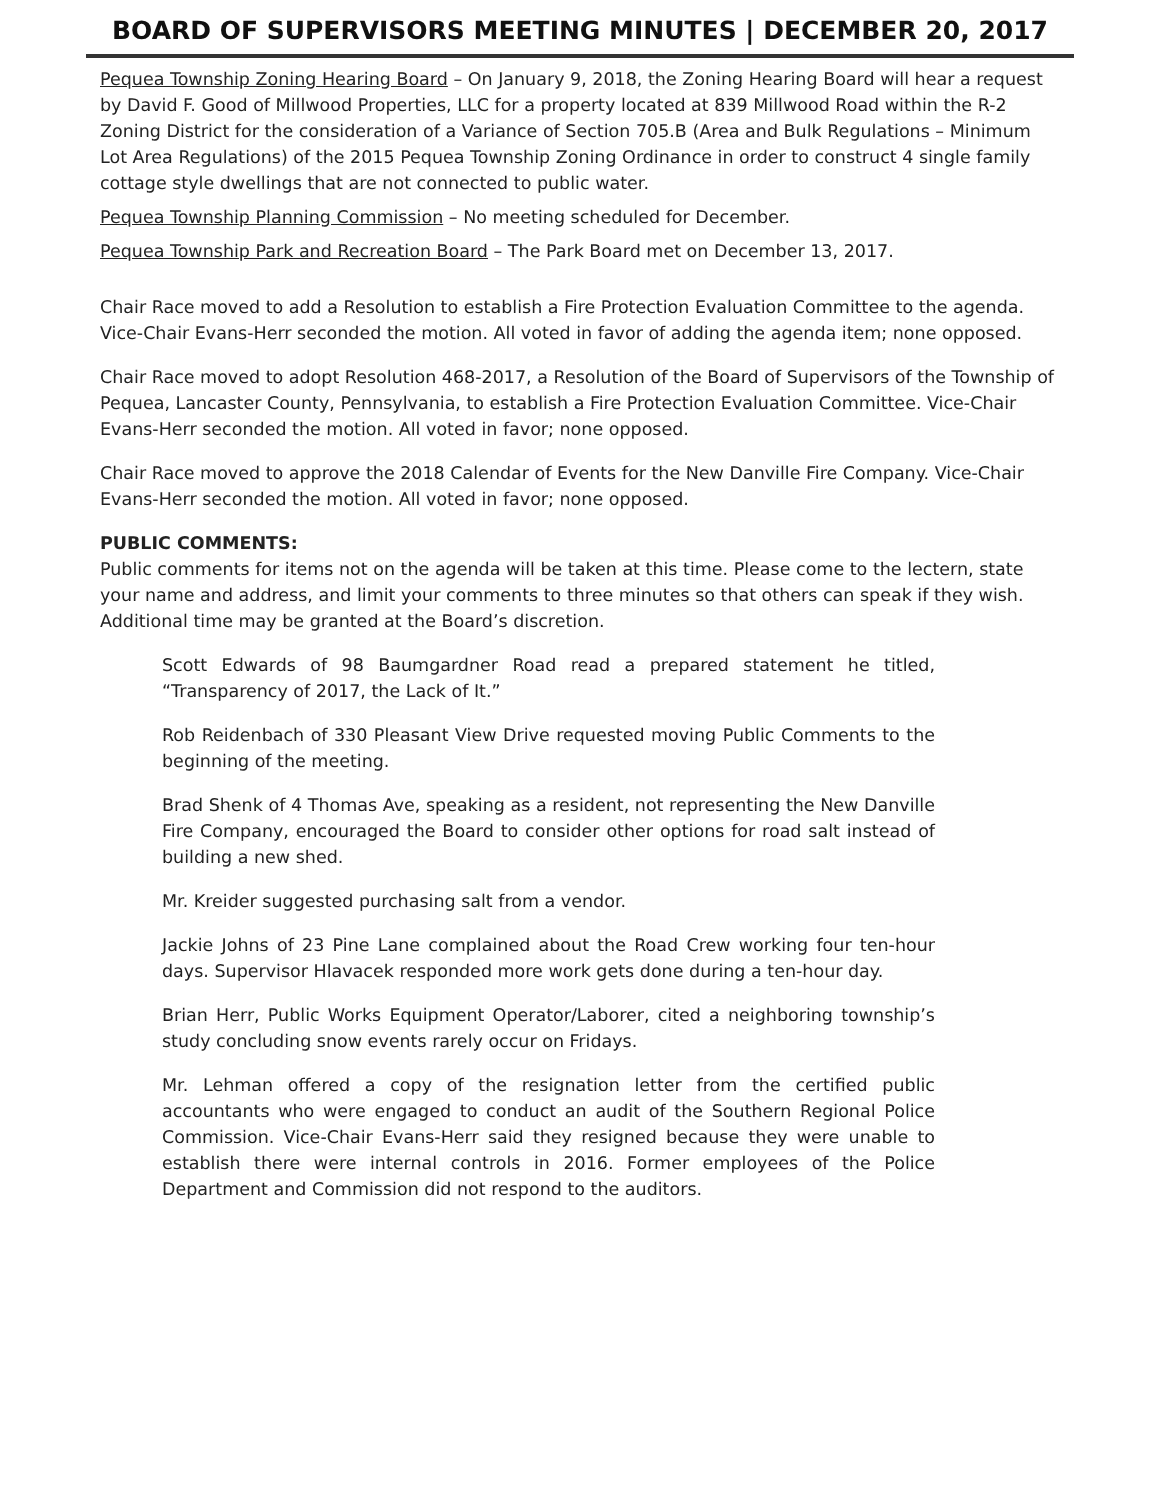BOARD OF SUPERVISORS MEETING MINUTES | DECEMBER 20, 2017
Pequea Township Zoning Hearing Board – On January 9, 2018, the Zoning Hearing Board will hear a request by David F. Good of Millwood Properties, LLC for a property located at 839 Millwood Road within the R-2 Zoning District for the consideration of a Variance of Section 705.B (Area and Bulk Regulations – Minimum Lot Area Regulations) of the 2015 Pequea Township Zoning Ordinance in order to construct 4 single family cottage style dwellings that are not connected to public water.
Pequea Township Planning Commission – No meeting scheduled for December.
Pequea Township Park and Recreation Board – The Park Board met on December 13, 2017.
Chair Race moved to add a Resolution to establish a Fire Protection Evaluation Committee to the agenda. Vice-Chair Evans-Herr seconded the motion. All voted in favor of adding the agenda item; none opposed.
Chair Race moved to adopt Resolution 468-2017, a Resolution of the Board of Supervisors of the Township of Pequea, Lancaster County, Pennsylvania, to establish a Fire Protection Evaluation Committee. Vice-Chair Evans-Herr seconded the motion. All voted in favor; none opposed.
Chair Race moved to approve the 2018 Calendar of Events for the New Danville Fire Company. Vice-Chair Evans-Herr seconded the motion. All voted in favor; none opposed.
PUBLIC COMMENTS:
Public comments for items not on the agenda will be taken at this time. Please come to the lectern, state your name and address, and limit your comments to three minutes so that others can speak if they wish. Additional time may be granted at the Board’s discretion.
Scott Edwards of 98 Baumgardner Road read a prepared statement he titled, “Transparency of 2017, the Lack of It.”
Rob Reidenbach of 330 Pleasant View Drive requested moving Public Comments to the beginning of the meeting.
Brad Shenk of 4 Thomas Ave, speaking as a resident, not representing the New Danville Fire Company, encouraged the Board to consider other options for road salt instead of building a new shed.
Mr. Kreider suggested purchasing salt from a vendor.
Jackie Johns of 23 Pine Lane complained about the Road Crew working four ten-hour days. Supervisor Hlavacek responded more work gets done during a ten-hour day.
Brian Herr, Public Works Equipment Operator/Laborer, cited a neighboring township’s study concluding snow events rarely occur on Fridays.
Mr. Lehman offered a copy of the resignation letter from the certified public accountants who were engaged to conduct an audit of the Southern Regional Police Commission. Vice-Chair Evans-Herr said they resigned because they were unable to establish there were internal controls in 2016. Former employees of the Police Department and Commission did not respond to the auditors.